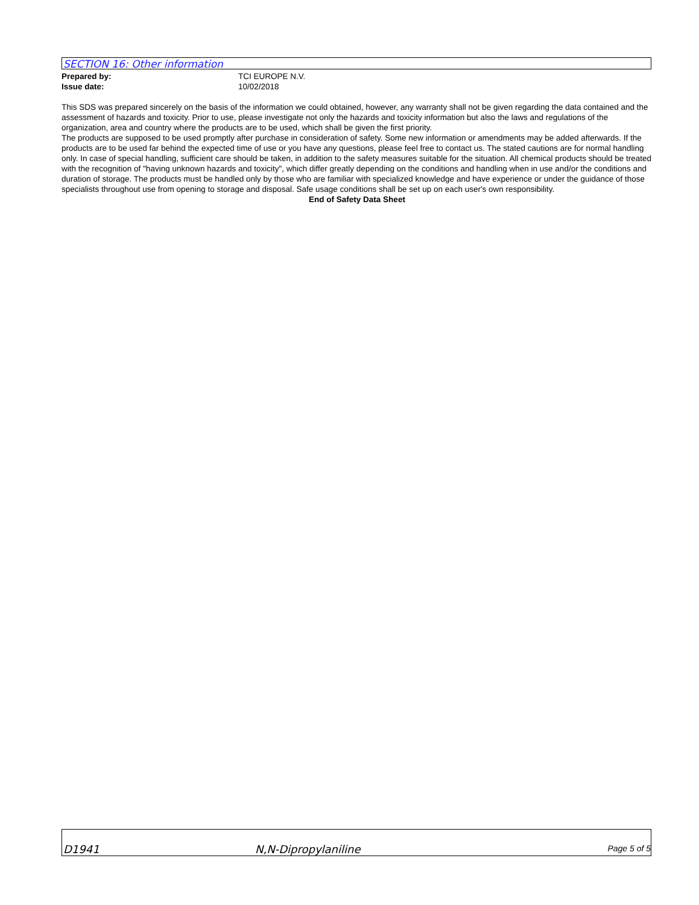SECTION 16: Other information
Prepared by: TCI EUROPE N.V.
Issue date: 10/02/2018
This SDS was prepared sincerely on the basis of the information we could obtained, however, any warranty shall not be given regarding the data contained and the assessment of hazards and toxicity. Prior to use, please investigate not only the hazards and toxicity information but also the laws and regulations of the organization, area and country where the products are to be used, which shall be given the first priority.
The products are supposed to be used promptly after purchase in consideration of safety. Some new information or amendments may be added afterwards. If the products are to be used far behind the expected time of use or you have any questions, please feel free to contact us. The stated cautions are for normal handling only. In case of special handling, sufficient care should be taken, in addition to the safety measures suitable for the situation. All chemical products should be treated with the recognition of "having unknown hazards and toxicity", which differ greatly depending on the conditions and handling when in use and/or the conditions and duration of storage. The products must be handled only by those who are familiar with specialized knowledge and have experience or under the guidance of those specialists throughout use from opening to storage and disposal. Safe usage conditions shall be set up on each user's own responsibility.
End of Safety Data Sheet
D1941 N,N-Dipropylaniline Page 5 of 5